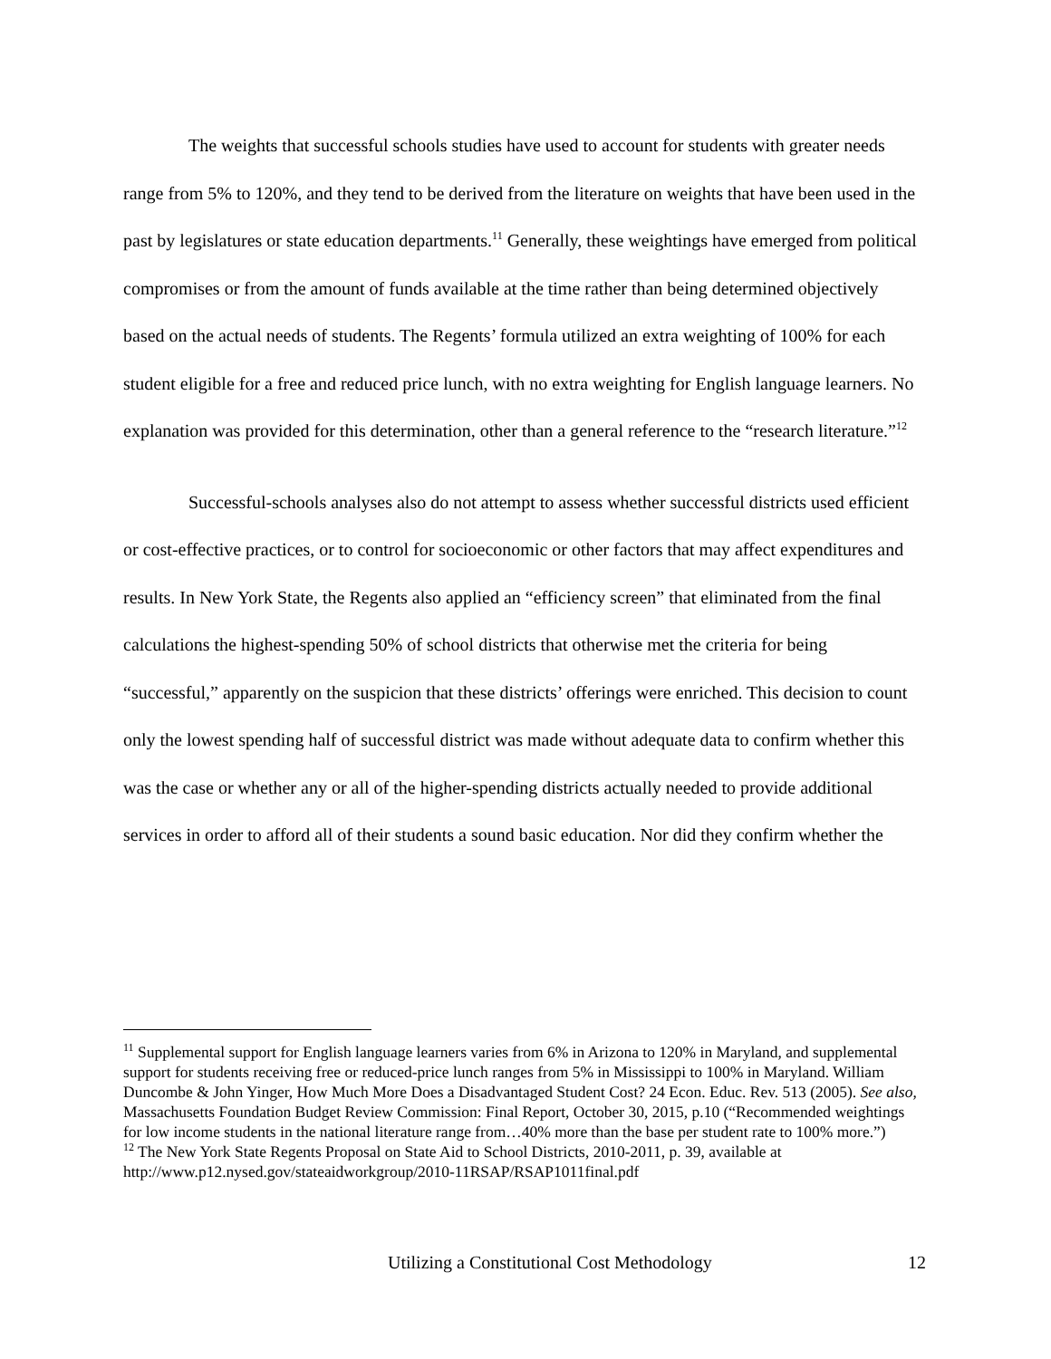The weights that successful schools studies have used to account for students with greater needs range from 5% to 120%, and they tend to be derived from the literature on weights that have been used in the past by legislatures or state education departments.<sup>11</sup> Generally, these weightings have emerged from political compromises or from the amount of funds available at the time rather than being determined objectively based on the actual needs of students. The Regents’ formula utilized an extra weighting of 100% for each student eligible for a free and reduced price lunch, with no extra weighting for English language learners. No explanation was provided for this determination, other than a general reference to the “research literature.”<sup>12</sup>
Successful-schools analyses also do not attempt to assess whether successful districts used efficient or cost-effective practices, or to control for socioeconomic or other factors that may affect expenditures and results. In New York State, the Regents also applied an “efficiency screen” that eliminated from the final calculations the highest-spending 50% of school districts that otherwise met the criteria for being “successful,” apparently on the suspicion that these districts’ offerings were enriched. This decision to count only the lowest spending half of successful district was made without adequate data to confirm whether this was the case or whether any or all of the higher-spending districts actually needed to provide additional services in order to afford all of their students a sound basic education. Nor did they confirm whether the
<sup>11</sup> Supplemental support for English language learners varies from 6% in Arizona to 120% in Maryland, and supplemental support for students receiving free or reduced-price lunch ranges from 5% in Mississippi to 100% in Maryland. William Duncombe & John Yinger, How Much More Does a Disadvantaged Student Cost? 24 Econ. Educ. Rev. 513 (2005). See also, Massachusetts Foundation Budget Review Commission: Final Report, October 30, 2015, p.10 (“Recommended weightings for low income students in the national literature range from…40% more than the base per student rate to 100% more.”)
<sup>12</sup> The New York State Regents Proposal on State Aid to School Districts, 2010-2011, p. 39, available at http://www.p12.nysed.gov/stateaidworkgroup/2010-11RSAP/RSAP1011final.pdf
Utilizing a Constitutional Cost Methodology 12